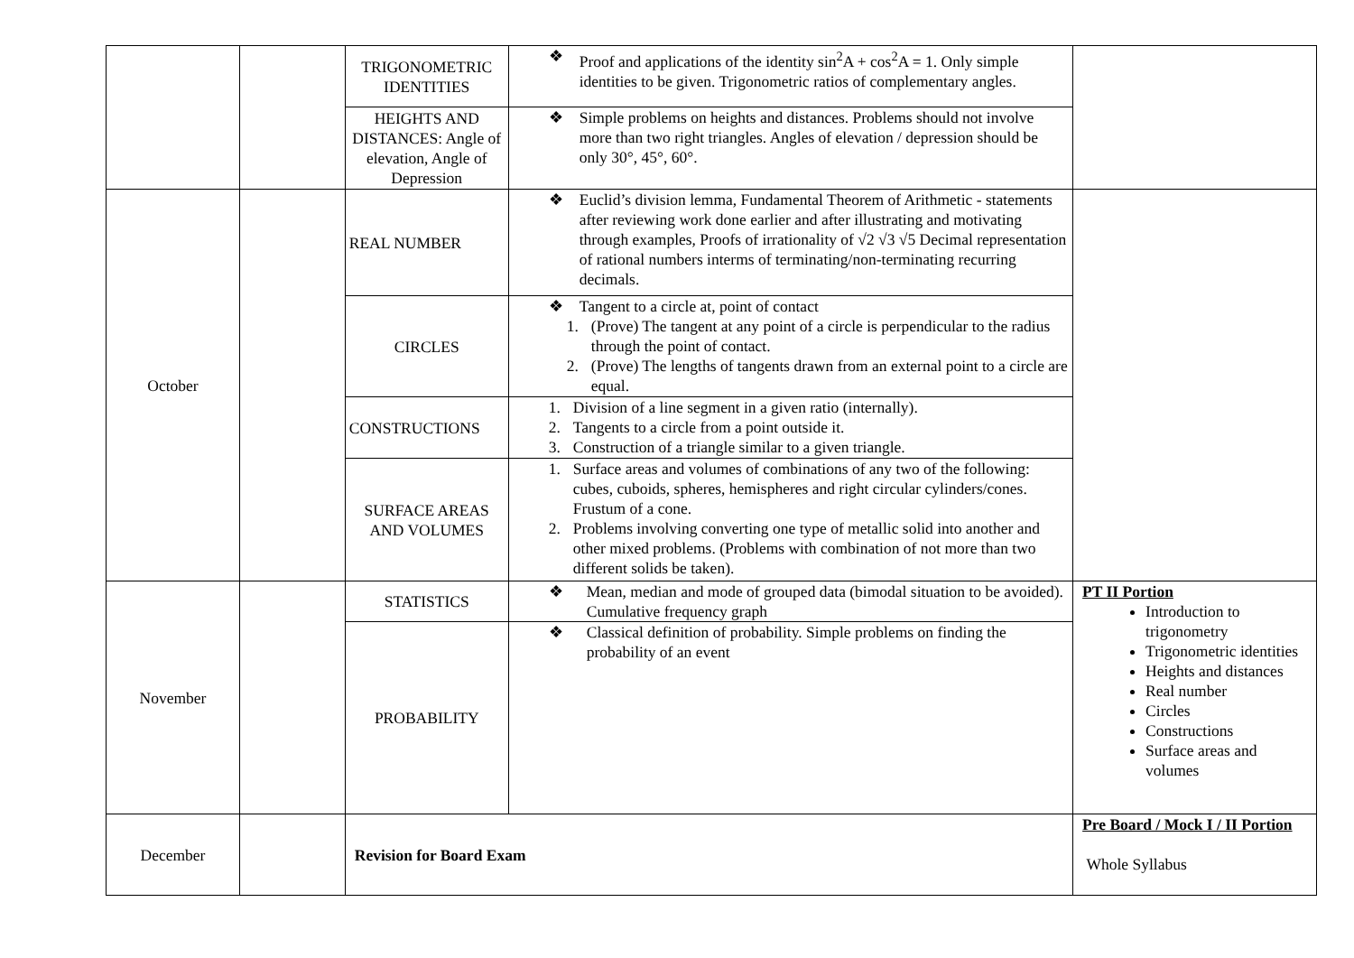| | | TRIGONOMETRIC IDENTITIES | ❖ Proof and applications of the identity sin<sup>2</sup>A + cos<sup>2</sup>A = 1. Only simple identities to be given. Trigonometric ratios of complementary angles. | |
| | | HEIGHTS AND DISTANCES: Angle of elevation, Angle of Depression | ❖ Simple problems on heights and distances. Problems should not involve more than two right triangles. Angles of elevation / depression should be only 30°, 45°, 60°. | |
| October | | REAL NUMBER | ❖ Euclid’s division lemma, Fundamental Theorem of Arithmetic - statements after reviewing work done earlier and after illustrating and motivating through examples, Proofs of irrationality of √2 √3 √5 Decimal representation of rational numbers interms of terminating/non-terminating recurring decimals. | |
| | | CIRCLES | ❖ Tangent to a circle at, point of contact 1. (Prove) The tangent at any point of a circle is perpendicular to the radius through the point of contact. 2. (Prove) The lengths of tangents drawn from an external point to a circle are equal. | |
| | | CONSTRUCTIONS | 1. Division of a line segment in a given ratio (internally). 2. Tangents to a circle from a point outside it. 3. Construction of a triangle similar to a given triangle. | |
| | | SURFACE AREAS AND VOLUMES | 1. Surface areas and volumes of combinations of any two of the following: cubes, cuboids, spheres, hemispheres and right circular cylinders/cones. Frustum of a cone. 2. Problems involving converting one type of metallic solid into another and other mixed problems. (Problems with combination of not more than two different solids be taken). | |
| November | | STATISTICS | ❖ Mean, median and mode of grouped data (bimodal situation to be avoided). Cumulative frequency graph | PT II Portion Introduction to trigonometry Trigonometric identities Heights and distances Real number Circles Constructions Surface areas and volumes |
| | | PROBABILITY | ❖ Classical definition of probability. Simple problems on finding the probability of an event | |
| December | | Revision for Board Exam | | Pre Board / Mock I / II Portion Whole Syllabus |